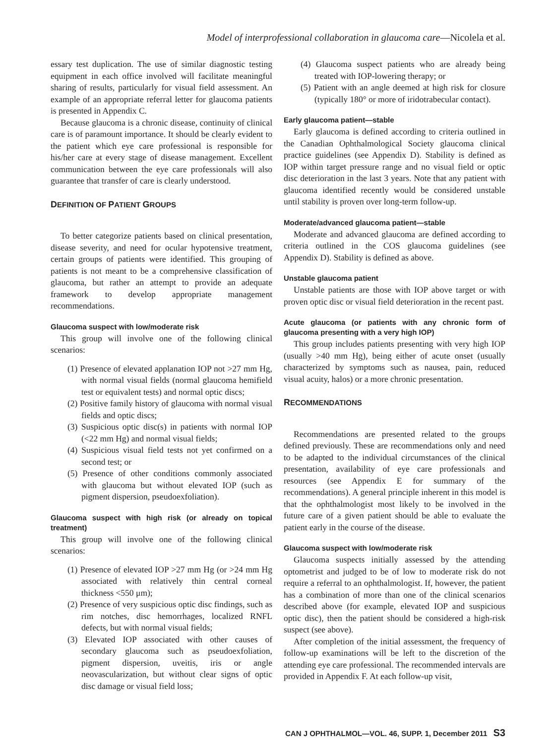Model of interprofessional collaboration in glaucoma care—Nicolela et al.
essary test duplication. The use of similar diagnostic testing equipment in each office involved will facilitate meaningful sharing of results, particularly for visual field assessment. An example of an appropriate referral letter for glaucoma patients is presented in Appendix C.
Because glaucoma is a chronic disease, continuity of clinical care is of paramount importance. It should be clearly evident to the patient which eye care professional is responsible for his/her care at every stage of disease management. Excellent communication between the eye care professionals will also guarantee that transfer of care is clearly understood.
DEFINITION OF PATIENT GROUPS
To better categorize patients based on clinical presentation, disease severity, and need for ocular hypotensive treatment, certain groups of patients were identified. This grouping of patients is not meant to be a comprehensive classification of glaucoma, but rather an attempt to provide an adequate framework to develop appropriate management recommendations.
Glaucoma suspect with low/moderate risk
This group will involve one of the following clinical scenarios:
(1) Presence of elevated applanation IOP not >27 mm Hg, with normal visual fields (normal glaucoma hemifield test or equivalent tests) and normal optic discs;
(2) Positive family history of glaucoma with normal visual fields and optic discs;
(3) Suspicious optic disc(s) in patients with normal IOP (<22 mm Hg) and normal visual fields;
(4) Suspicious visual field tests not yet confirmed on a second test; or
(5) Presence of other conditions commonly associated with glaucoma but without elevated IOP (such as pigment dispersion, pseudoexfoliation).
Glaucoma suspect with high risk (or already on topical treatment)
This group will involve one of the following clinical scenarios:
(1) Presence of elevated IOP >27 mm Hg (or >24 mm Hg associated with relatively thin central corneal thickness <550 μm);
(2) Presence of very suspicious optic disc findings, such as rim notches, disc hemorrhages, localized RNFL defects, but with normal visual fields;
(3) Elevated IOP associated with other causes of secondary glaucoma such as pseudoexfoliation, pigment dispersion, uveitis, iris or angle neovascularization, but without clear signs of optic disc damage or visual field loss;
(4) Glaucoma suspect patients who are already being treated with IOP-lowering therapy; or
(5) Patient with an angle deemed at high risk for closure (typically 180° or more of iridotrabecular contact).
Early glaucoma patient—stable
Early glaucoma is defined according to criteria outlined in the Canadian Ophthalmological Society glaucoma clinical practice guidelines (see Appendix D). Stability is defined as IOP within target pressure range and no visual field or optic disc deterioration in the last 3 years. Note that any patient with glaucoma identified recently would be considered unstable until stability is proven over long-term follow-up.
Moderate/advanced glaucoma patient—stable
Moderate and advanced glaucoma are defined according to criteria outlined in the COS glaucoma guidelines (see Appendix D). Stability is defined as above.
Unstable glaucoma patient
Unstable patients are those with IOP above target or with proven optic disc or visual field deterioration in the recent past.
Acute glaucoma (or patients with any chronic form of glaucoma presenting with a very high IOP)
This group includes patients presenting with very high IOP (usually >40 mm Hg), being either of acute onset (usually characterized by symptoms such as nausea, pain, reduced visual acuity, halos) or a more chronic presentation.
RECOMMENDATIONS
Recommendations are presented related to the groups defined previously. These are recommendations only and need to be adapted to the individual circumstances of the clinical presentation, availability of eye care professionals and resources (see Appendix E for summary of the recommendations). A general principle inherent in this model is that the ophthalmologist most likely to be involved in the future care of a given patient should be able to evaluate the patient early in the course of the disease.
Glaucoma suspect with low/moderate risk
Glaucoma suspects initially assessed by the attending optometrist and judged to be of low to moderate risk do not require a referral to an ophthalmologist. If, however, the patient has a combination of more than one of the clinical scenarios described above (for example, elevated IOP and suspicious optic disc), then the patient should be considered a high-risk suspect (see above).
After completion of the initial assessment, the frequency of follow-up examinations will be left to the discretion of the attending eye care professional. The recommended intervals are provided in Appendix F. At each follow-up visit,
CAN J OPHTHALMOL—VOL. 46, SUPP. 1, December 2011 S3